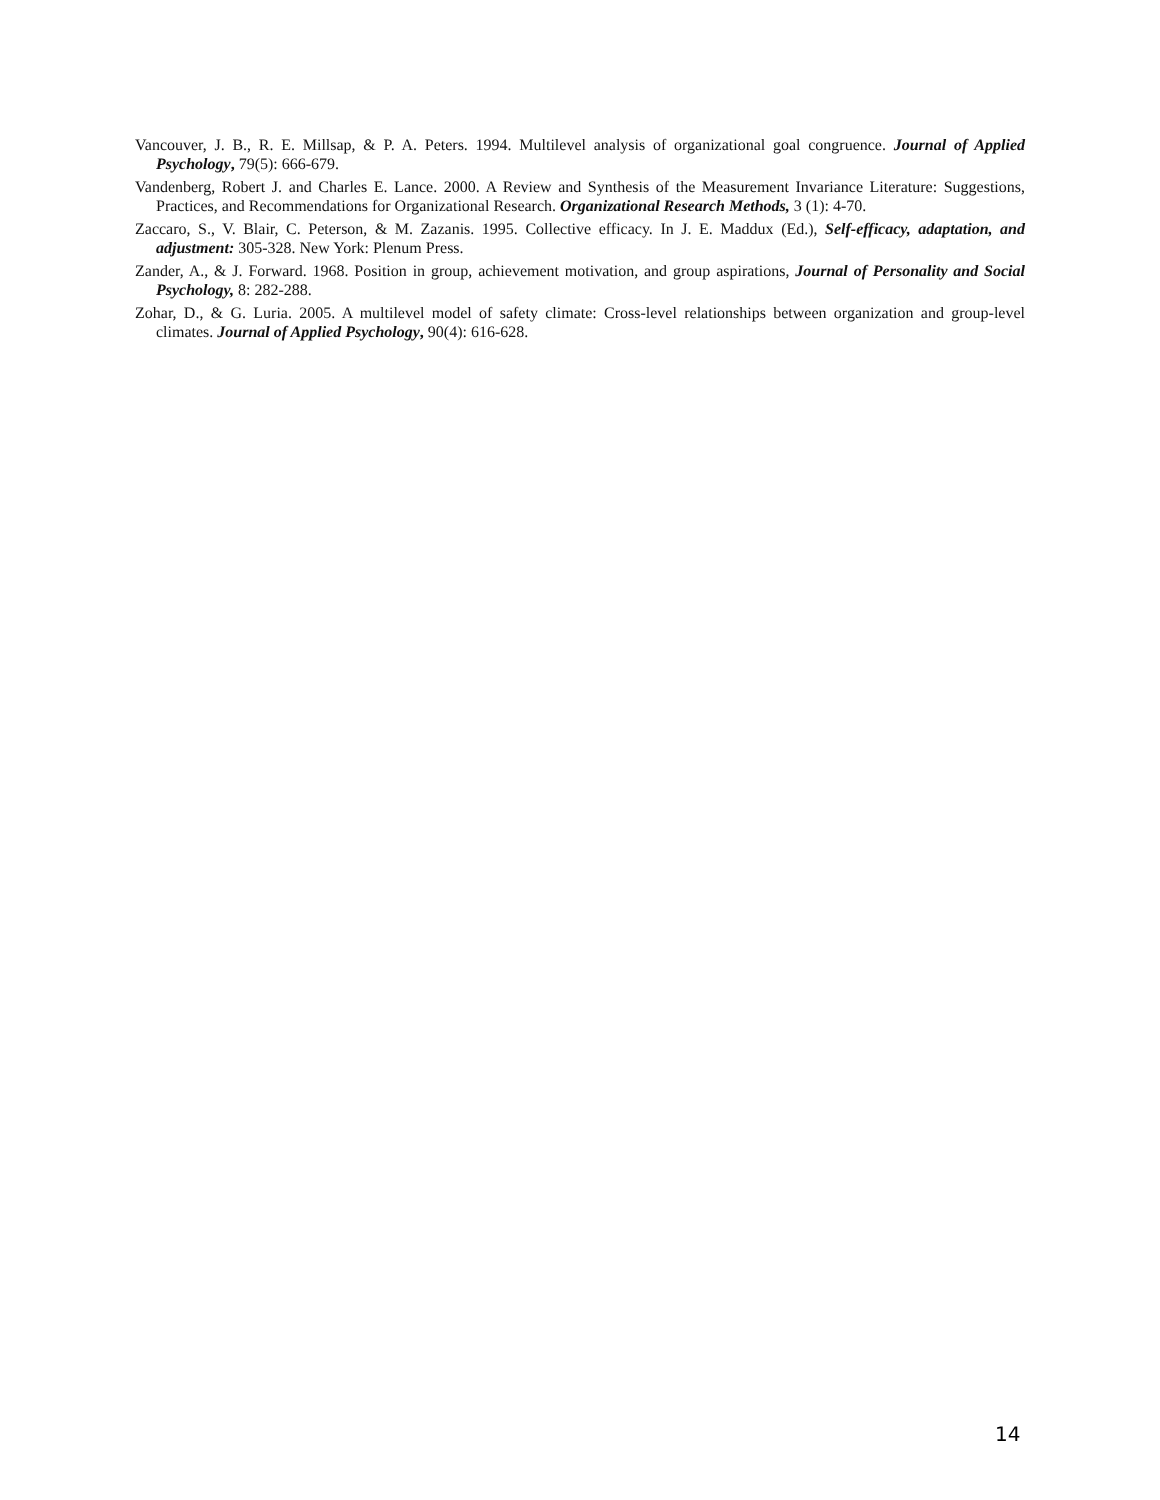Vancouver, J. B., R. E. Millsap, & P. A. Peters. 1994. Multilevel analysis of organizational goal congruence. Journal of Applied Psychology, 79(5): 666-679.
Vandenberg, Robert J. and Charles E. Lance. 2000. A Review and Synthesis of the Measurement Invariance Literature: Suggestions, Practices, and Recommendations for Organizational Research. Organizational Research Methods, 3 (1): 4-70.
Zaccaro, S., V. Blair, C. Peterson, & M. Zazanis. 1995. Collective efficacy. In J. E. Maddux (Ed.), Self-efficacy, adaptation, and adjustment: 305-328. New York: Plenum Press.
Zander, A., & J. Forward. 1968. Position in group, achievement motivation, and group aspirations, Journal of Personality and Social Psychology, 8: 282-288.
Zohar, D., & G. Luria. 2005. A multilevel model of safety climate: Cross-level relationships between organization and group-level climates. Journal of Applied Psychology, 90(4): 616-628.
14